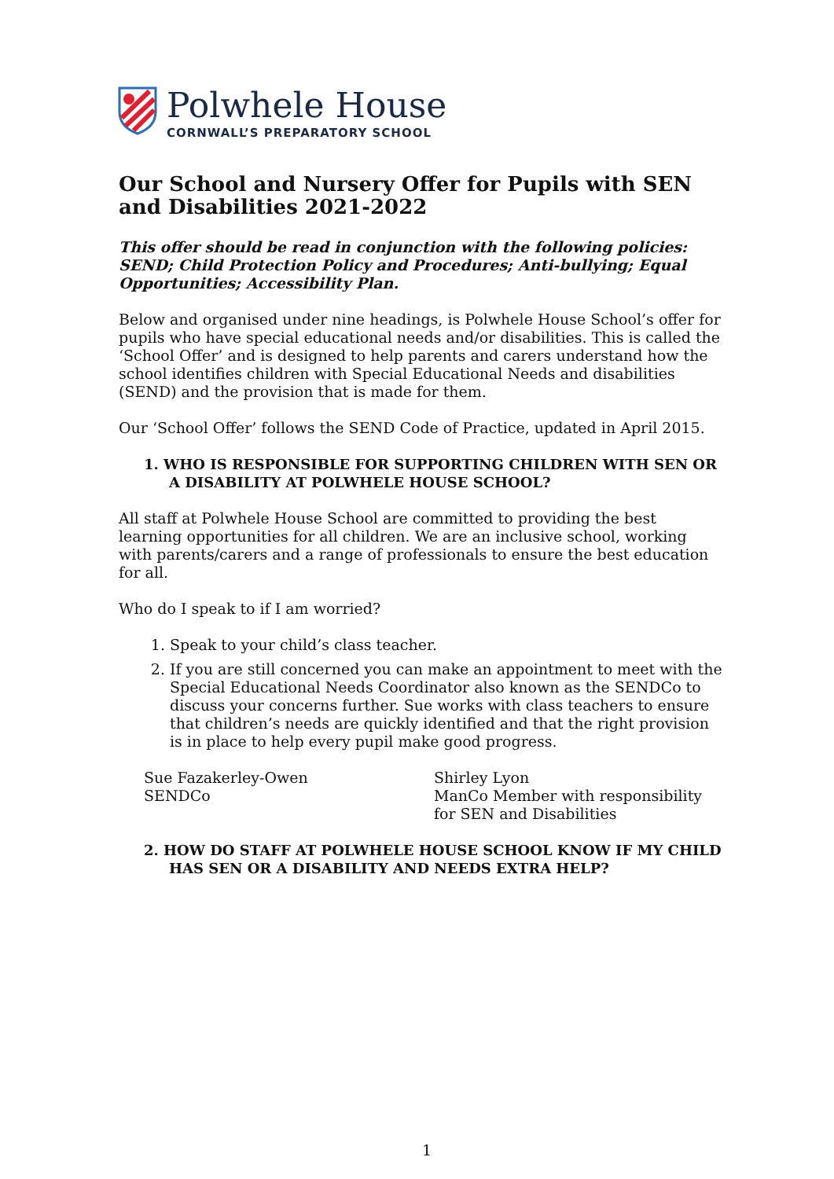Polwhele House
CORNWALL’S PREPARATORY SCHOOL
Our School and Nursery Offer for Pupils with SEN and Disabilities 2021-2022
This offer should be read in conjunction with the following policies: SEND; Child Protection Policy and Procedures; Anti-bullying; Equal Opportunities; Accessibility Plan.
Below and organised under nine headings, is Polwhele House School’s offer for pupils who have special educational needs and/or disabilities. This is called the ‘School Offer’ and is designed to help parents and carers understand how the school identifies children with Special Educational Needs and disabilities (SEND) and the provision that is made for them.
Our ‘School Offer’ follows the SEND Code of Practice, updated in April 2015.
1. WHO IS RESPONSIBLE FOR SUPPORTING CHILDREN WITH SEN OR A DISABILITY AT POLWHELE HOUSE SCHOOL?
All staff at Polwhele House School are committed to providing the best learning opportunities for all children. We are an inclusive school, working with parents/carers and a range of professionals to ensure the best education for all.
Who do I speak to if I am worried?
1. Speak to your child’s class teacher.
2. If you are still concerned you can make an appointment to meet with the Special Educational Needs Coordinator also known as the SENDCo to discuss your concerns further. Sue works with class teachers to ensure that children’s needs are quickly identified and that the right provision is in place to help every pupil make good progress.
Sue Fazakerley-Owen
SENDCo
Shirley Lyon
ManCo Member with responsibility
for SEN and Disabilities
2. HOW DO STAFF AT POLWHELE HOUSE SCHOOL KNOW IF MY CHILD HAS SEN OR A DISABILITY AND NEEDS EXTRA HELP?
1